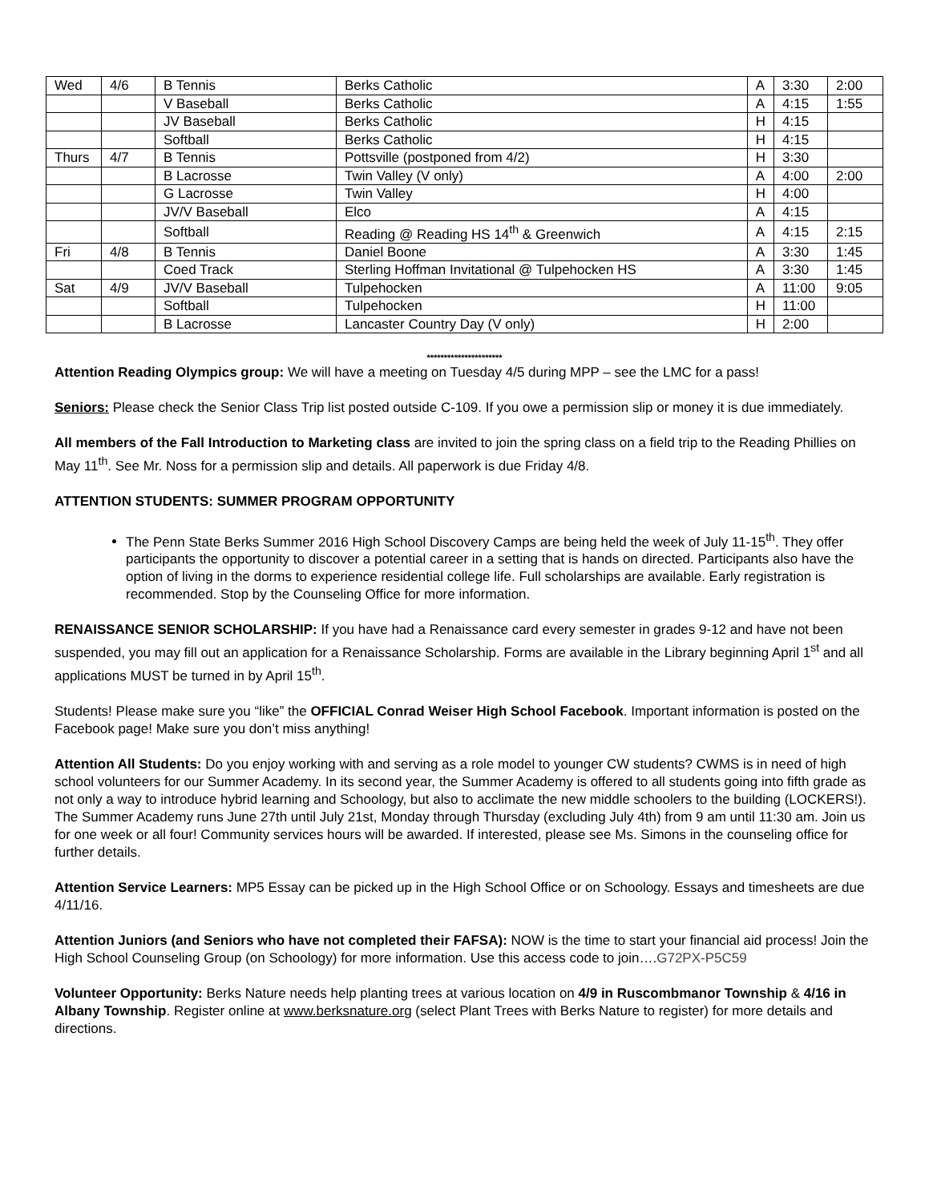| Wed | 4/6 | B Tennis | Berks Catholic | A | 3:30 | 2:00 |
| | | V Baseball | Berks Catholic | A | 4:15 | 1:55 |
| | | JV Baseball | Berks Catholic | H | 4:15 | |
| | | Softball | Berks Catholic | H | 4:15 | |
| Thurs | 4/7 | B Tennis | Pottsville (postponed from 4/2) | H | 3:30 | |
| | | B Lacrosse | Twin Valley (V only) | A | 4:00 | 2:00 |
| | | G Lacrosse | Twin Valley | H | 4:00 | |
| | | JV/V Baseball | Elco | A | 4:15 | |
| | | Softball | Reading @ Reading HS 14<sup>th</sup> & Greenwich | A | 4:15 | 2:15 |
| Fri | 4/8 | B Tennis | Daniel Boone | A | 3:30 | 1:45 |
| | | Coed Track | Sterling Hoffman Invitational @ Tulpehocken HS | A | 3:30 | 1:45 |
| Sat | 4/9 | JV/V Baseball | Tulpehocken | A | 11:00 | 9:05 |
| | | Softball | Tulpehocken | H | 11:00 | |
| | | B Lacrosse | Lancaster Country Day (V only) | H | 2:00 | |
**********************
Attention Reading Olympics group: We will have a meeting on Tuesday 4/5 during MPP – see the LMC for a pass!
Seniors: Please check the Senior Class Trip list posted outside C-109. If you owe a permission slip or money it is due immediately.
All members of the Fall Introduction to Marketing class are invited to join the spring class on a field trip to the Reading Phillies on May 11<sup>th</sup>. See Mr. Noss for a permission slip and details. All paperwork is due Friday 4/8.
ATTENTION STUDENTS: SUMMER PROGRAM OPPORTUNITY
The Penn State Berks Summer 2016 High School Discovery Camps are being held the week of July 11-15<sup>th</sup>. They offer participants the opportunity to discover a potential career in a setting that is hands on directed. Participants also have the option of living in the dorms to experience residential college life. Full scholarships are available. Early registration is recommended. Stop by the Counseling Office for more information.
RENAISSANCE SENIOR SCHOLARSHIP: If you have had a Renaissance card every semester in grades 9-12 and have not been suspended, you may fill out an application for a Renaissance Scholarship. Forms are available in the Library beginning April 1<sup>st</sup> and all applications MUST be turned in by April 15<sup>th</sup>.
Students! Please make sure you “like” the OFFICIAL Conrad Weiser High School Facebook. Important information is posted on the Facebook page! Make sure you don’t miss anything!
Attention All Students: Do you enjoy working with and serving as a role model to younger CW students? CWMS is in need of high school volunteers for our Summer Academy. In its second year, the Summer Academy is offered to all students going into fifth grade as not only a way to introduce hybrid learning and Schoology, but also to acclimate the new middle schoolers to the building (LOCKERS!). The Summer Academy runs June 27th until July 21st, Monday through Thursday (excluding July 4th) from 9 am until 11:30 am. Join us for one week or all four! Community services hours will be awarded. If interested, please see Ms. Simons in the counseling office for further details.
Attention Service Learners: MP5 Essay can be picked up in the High School Office or on Schoology. Essays and timesheets are due 4/11/16.
Attention Juniors (and Seniors who have not completed their FAFSA): NOW is the time to start your financial aid process! Join the High School Counseling Group (on Schoology) for more information. Use this access code to join….G72PX-P5C59
Volunteer Opportunity: Berks Nature needs help planting trees at various location on 4/9 in Ruscombmanor Township & 4/16 in Albany Township. Register online at www.berksnature.org (select Plant Trees with Berks Nature to register) for more details and directions.